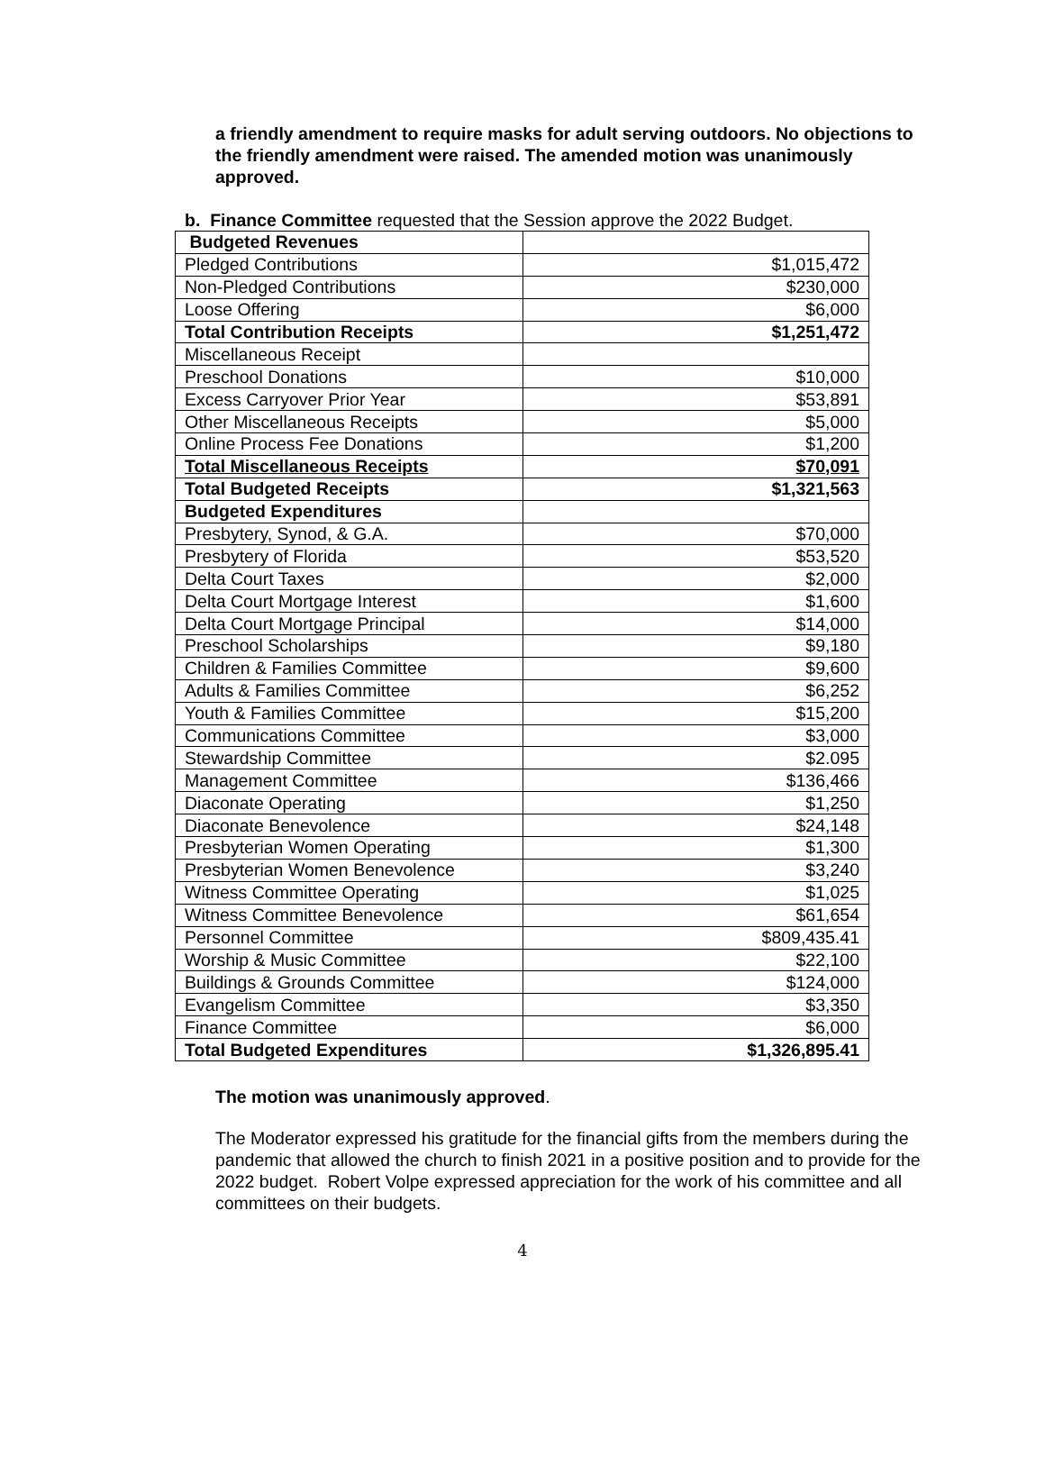a friendly amendment to require masks for adult serving outdoors. No objections to the friendly amendment were raised. The amended motion was unanimously approved.
b. Finance Committee requested that the Session approve the 2022 Budget.
| Budgeted Revenues | |
| Pledged Contributions | $1,015,472 |
| Non-Pledged Contributions | $230,000 |
| Loose Offering | $6,000 |
| Total Contribution Receipts | $1,251,472 |
| Miscellaneous Receipt | |
| Preschool Donations | $10,000 |
| Excess Carryover Prior Year | $53,891 |
| Other Miscellaneous Receipts | $5,000 |
| Online Process Fee Donations | $1,200 |
| Total Miscellaneous Receipts | $70,091 |
| Total Budgeted Receipts | $1,321,563 |
| Budgeted Expenditures | |
| Presbytery, Synod, & G.A. | $70,000 |
| Presbytery of Florida | $53,520 |
| Delta Court Taxes | $2,000 |
| Delta Court Mortgage Interest | $1,600 |
| Delta Court Mortgage Principal | $14,000 |
| Preschool Scholarships | $9,180 |
| Children & Families Committee | $9,600 |
| Adults & Families Committee | $6,252 |
| Youth & Families Committee | $15,200 |
| Communications Committee | $3,000 |
| Stewardship Committee | $2.095 |
| Management Committee | $136,466 |
| Diaconate Operating | $1,250 |
| Diaconate Benevolence | $24,148 |
| Presbyterian Women Operating | $1,300 |
| Presbyterian Women Benevolence | $3,240 |
| Witness Committee Operating | $1,025 |
| Witness Committee Benevolence | $61,654 |
| Personnel Committee | $809,435.41 |
| Worship & Music Committee | $22,100 |
| Buildings & Grounds Committee | $124,000 |
| Evangelism Committee | $3,350 |
| Finance Committee | $6,000 |
| Total Budgeted Expenditures | $1,326,895.41 |
The motion was unanimously approved.
The Moderator expressed his gratitude for the financial gifts from the members during the pandemic that allowed the church to finish 2021 in a positive position and to provide for the 2022 budget. Robert Volpe expressed appreciation for the work of his committee and all committees on their budgets.
4